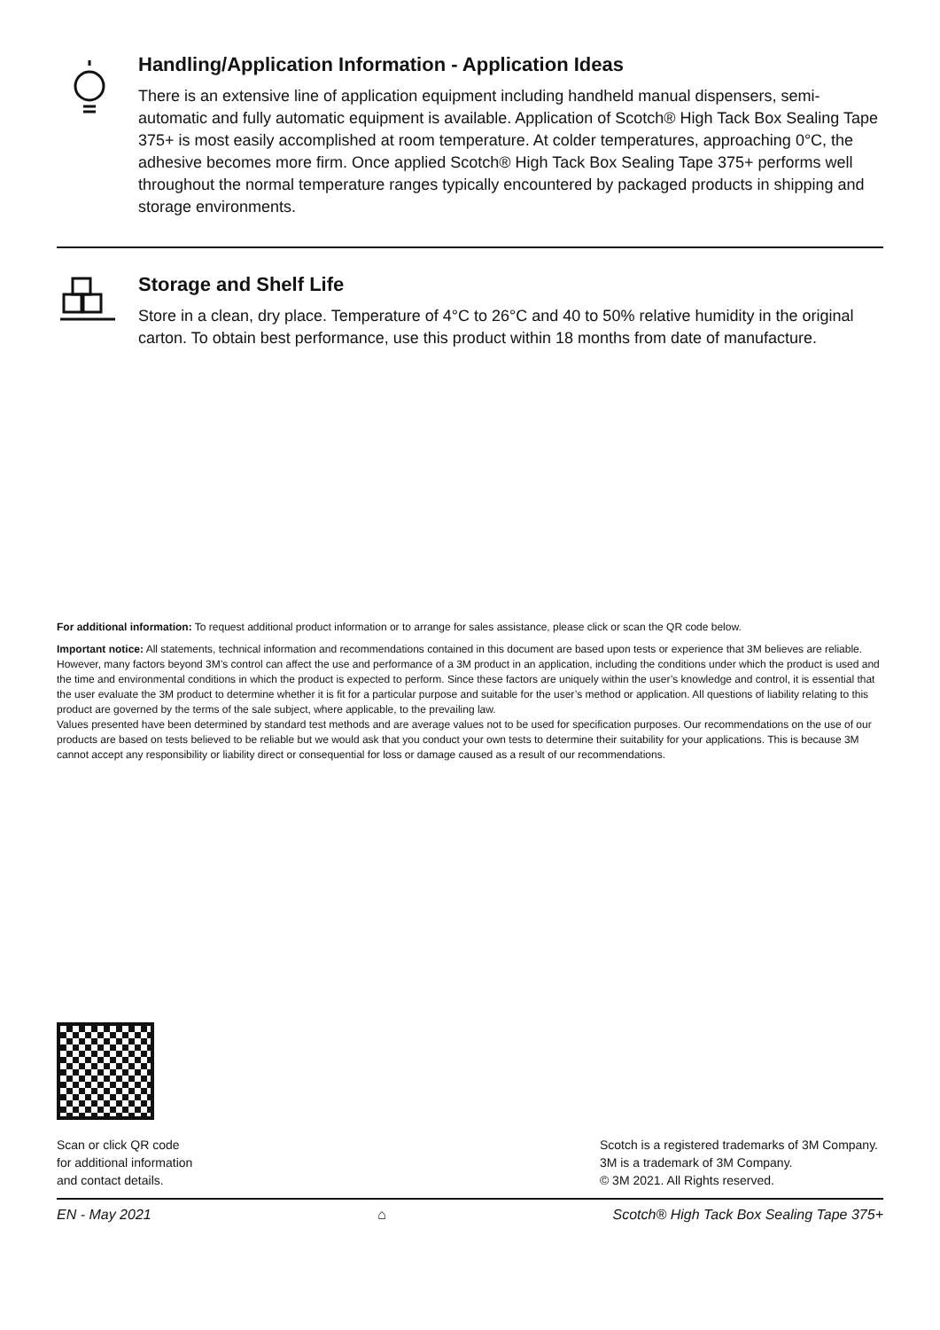Handling/Application Information - Application Ideas
There is an extensive line of application equipment including handheld manual dispensers, semi-automatic and fully automatic equipment is available. Application of Scotch® High Tack Box Sealing Tape 375+ is most easily accomplished at room temperature. At colder temperatures, approaching 0°C, the adhesive becomes more firm. Once applied Scotch® High Tack Box Sealing Tape 375+ performs well throughout the normal temperature ranges typically encountered by packaged products in shipping and storage environments.
Storage and Shelf Life
Store in a clean, dry place. Temperature of 4°C to 26°C and 40 to 50% relative humidity in the original carton. To obtain best performance, use this product within 18 months from date of manufacture.
For additional information: To request additional product information or to arrange for sales assistance, please click or scan the QR code below.
Important notice: All statements, technical information and recommendations contained in this document are based upon tests or experience that 3M believes are reliable. However, many factors beyond 3M’s control can affect the use and performance of a 3M product in an application, including the conditions under which the product is used and the time and environmental conditions in which the product is expected to perform. Since these factors are uniquely within the user’s knowledge and control, it is essential that the user evaluate the 3M product to determine whether it is fit for a particular purpose and suitable for the user’s method or application. All questions of liability relating to this product are governed by the terms of the sale subject, where applicable, to the prevailing law.
Values presented have been determined by standard test methods and are average values not to be used for specification purposes. Our recommendations on the use of our products are based on tests believed to be reliable but we would ask that you conduct your own tests to determine their suitability for your applications. This is because 3M cannot accept any responsibility or liability direct or consequential for loss or damage caused as a result of our recommendations.
Scan or click QR code
for additional information
and contact details.
Scotch is a registered trademarks of 3M Company.
3M is a trademark of 3M Company.
© 3M 2021. All Rights reserved.
EN - May 2021 ⌂ Scotch® High Tack Box Sealing Tape 375+